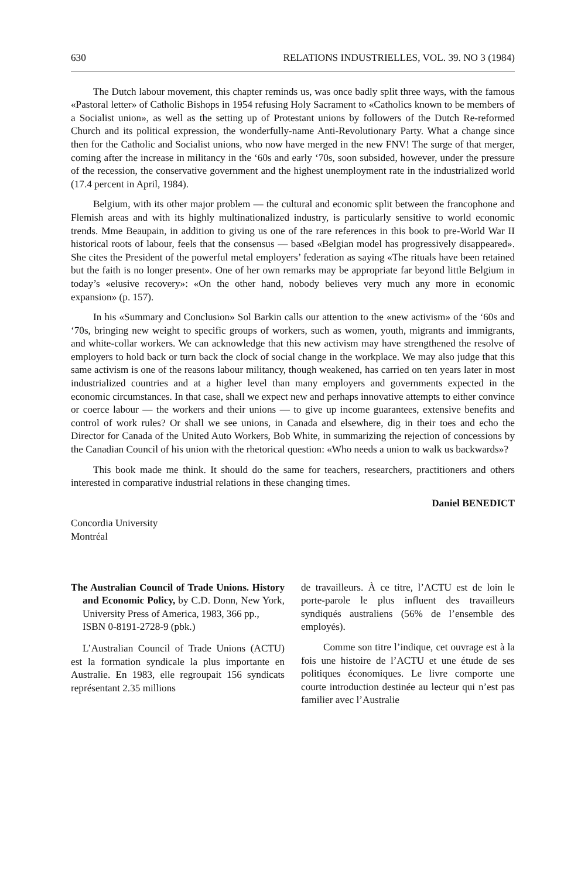630 RELATIONS INDUSTRIELLES, VOL. 39. NO 3 (1984)
The Dutch labour movement, this chapter reminds us, was once badly split three ways, with the famous «Pastoral letter» of Catholic Bishops in 1954 refusing Holy Sacrament to «Catholics known to be members of a Socialist union», as well as the setting up of Protestant unions by followers of the Dutch Re-reformed Church and its political expression, the wonderfully-name Anti-Revolutionary Party. What a change since then for the Catholic and Socialist unions, who now have merged in the new FNV! The surge of that merger, coming after the increase in militancy in the ‘60s and early ‘70s, soon subsided, however, under the pressure of the recession, the conservative government and the highest unemployment rate in the industrialized world (17.4 percent in April, 1984).
Belgium, with its other major problem — the cultural and economic split between the francophone and Flemish areas and with its highly multinationalized industry, is particularly sensitive to world economic trends. Mme Beaupain, in addition to giving us one of the rare references in this book to pre-World War II historical roots of labour, feels that the consensus — based «Belgian model has progressively disappeared». She cites the President of the powerful metal employers’ federation as saying «The rituals have been retained but the faith is no longer present». One of her own remarks may be appropriate far beyond little Belgium in today’s «elusive recovery»: «On the other hand, nobody believes very much any more in economic expansion» (p. 157).
In his «Summary and Conclusion» Sol Barkin calls our attention to the «new activism» of the ‘60s and ‘70s, bringing new weight to specific groups of workers, such as women, youth, migrants and immigrants, and white-collar workers. We can acknowledge that this new activism may have strengthened the resolve of employers to hold back or turn back the clock of social change in the workplace. We may also judge that this same activism is one of the reasons labour militancy, though weakened, has carried on ten years later in most industrialized countries and at a higher level than many employers and governments expected in the economic circumstances. In that case, shall we expect new and perhaps innovative attempts to either convince or coerce labour — the workers and their unions — to give up income guarantees, extensive benefits and control of work rules? Or shall we see unions, in Canada and elsewhere, dig in their toes and echo the Director for Canada of the United Auto Workers, Bob White, in summarizing the rejection of concessions by the Canadian Council of his union with the rhetorical question: «Who needs a union to walk us backwards»?
This book made me think. It should do the same for teachers, researchers, practitioners and others interested in comparative industrial relations in these changing times.
Daniel BENEDICT
Concordia University
Montréal
The Australian Council of Trade Unions. History and Economic Policy, by C.D. Donn, New York, University Press of America, 1983, 366 pp.,
ISBN 0-8191-2728-9 (pbk.)
L’Australian Council of Trade Unions (ACTU) est la formation syndicale la plus importante en Australie. En 1983, elle regroupait 156 syndicats représentant 2.35 millions
de travailleurs. À ce titre, l’ACTU est de loin le porte-parole le plus influent des travailleurs syndiqués australiens (56% de l’ensemble des employés).
Comme son titre l’indique, cet ouvrage est à la fois une histoire de l’ACTU et une étude de ses politiques économiques. Le livre comporte une courte introduction destinée au lecteur qui n’est pas familier avec l’Australie